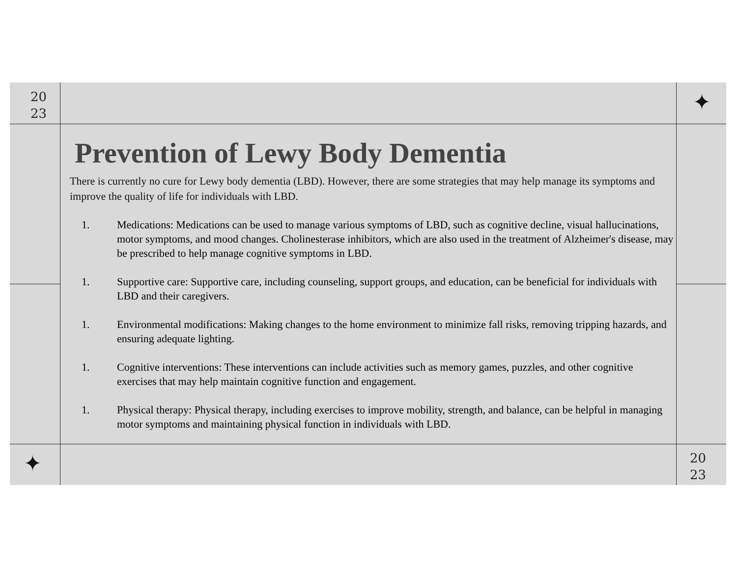20
23
20
23
✦
✦
Prevention of Lewy Body Dementia
There is currently no cure for Lewy body dementia (LBD). However, there are some strategies that may help manage its symptoms and improve the quality of life for individuals with LBD.
1. Medications: Medications can be used to manage various symptoms of LBD, such as cognitive decline, visual hallucinations, motor symptoms, and mood changes. Cholinesterase inhibitors, which are also used in the treatment of Alzheimer's disease, may be prescribed to help manage cognitive symptoms in LBD.
1. Supportive care: Supportive care, including counseling, support groups, and education, can be beneficial for individuals with LBD and their caregivers.
1. Environmental modifications: Making changes to the home environment to minimize fall risks, removing tripping hazards, and ensuring adequate lighting.
1. Cognitive interventions: These interventions can include activities such as memory games, puzzles, and other cognitive exercises that may help maintain cognitive function and engagement.
1. Physical therapy: Physical therapy, including exercises to improve mobility, strength, and balance, can be helpful in managing motor symptoms and maintaining physical function in individuals with LBD.